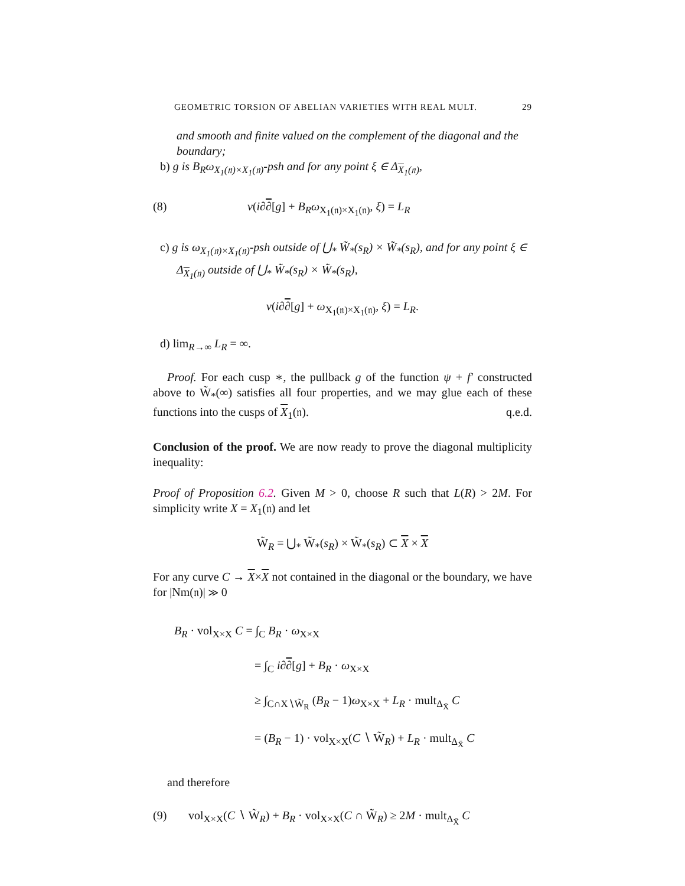GEOMETRIC TORSION OF ABELIAN VARIETIES WITH REAL MULT. 29
and smooth and finite valued on the complement of the diagonal and the boundary;
b) g is B<sub>R</sub>ω<sub>X<sub>1</sub>(𝔫)×X<sub>1</sub>(𝔫)</sub>-psh and for any point ξ ∈ Δ<sub>X<sub>1</sub>(𝔫)</sub>,
(8) ν(i∂∂[g] + B<sub>R</sub>ω<sub>X<sub>1</sub>(𝔫)×X<sub>1</sub>(𝔫)</sub>, ξ) = L<sub>R</sub>
c) g is ω<sub>X<sub>1</sub>(𝔫)×X<sub>1</sub>(𝔫)</sub>-psh outside of ⋃<sub>*</sub> W̃<sub>*</sub>(s<sub>R</sub>) × W̃<sub>*</sub>(s<sub>R</sub>), and for any point ξ ∈ Δ<sub>X<sub>1</sub>(𝔫)</sub> outside of ⋃<sub>*</sub> W̃<sub>*</sub>(s<sub>R</sub>) × W̃<sub>*</sub>(s<sub>R</sub>),
ν(i∂∂[g] + ω<sub>X<sub>1</sub>(𝔫)×X<sub>1</sub>(𝔫)</sub>, ξ) = L<sub>R</sub>.
d) lim<sub>R→∞</sub> L<sub>R</sub> = ∞.
Proof. For each cusp ∗, the pullback g of the function ψ + f′ constructed above to W̃<sub>*</sub>(∞) satisfies all four properties, and we may glue each of these functions into the cusps of X<sub>1</sub>(𝔫). q.e.d.
Conclusion of the proof. We are now ready to prove the diagonal multiplicity inequality:
Proof of Proposition 6.2. Given M > 0, choose R such that L(R) > 2M. For simplicity write X = X<sub>1</sub>(𝔫) and let
W̃<sub>R</sub> = ⋃<sub>*</sub> W̃<sub>*</sub>(s<sub>R</sub>) × W̃<sub>*</sub>(s<sub>R</sub>) ⊂ X × X
For any curve C → X×X not contained in the diagonal or the boundary, we have for |Nm(𝔫)| ≫ 0
B<sub>R</sub> · vol<sub>X×X</sub> C = ∫<sub>C</sub> B<sub>R</sub> · ω<sub>X×X</sub>
= ∫<sub>C</sub> i∂∂[g] + B<sub>R</sub> · ω<sub>X×X</sub>
≥ ∫<sub>C∩X∖W̃<sub>R</sub></sub> (B<sub>R</sub> − 1)ω<sub>X×X</sub> + L<sub>R</sub> · mult<sub>Δ<sub>X̄</sub></sub> C
= (B<sub>R</sub> − 1) · vol<sub>X×X</sub>(C ∖ W̃<sub>R</sub>) + L<sub>R</sub> · mult<sub>Δ<sub>X̄</sub></sub> C
and therefore
(9) vol<sub>X×X</sub>(C ∖ W̃<sub>R</sub>) + B<sub>R</sub> · vol<sub>X×X</sub>(C ∩ W̃<sub>R</sub>) ≥ 2M · mult<sub>Δ<sub>X̄</sub></sub> C